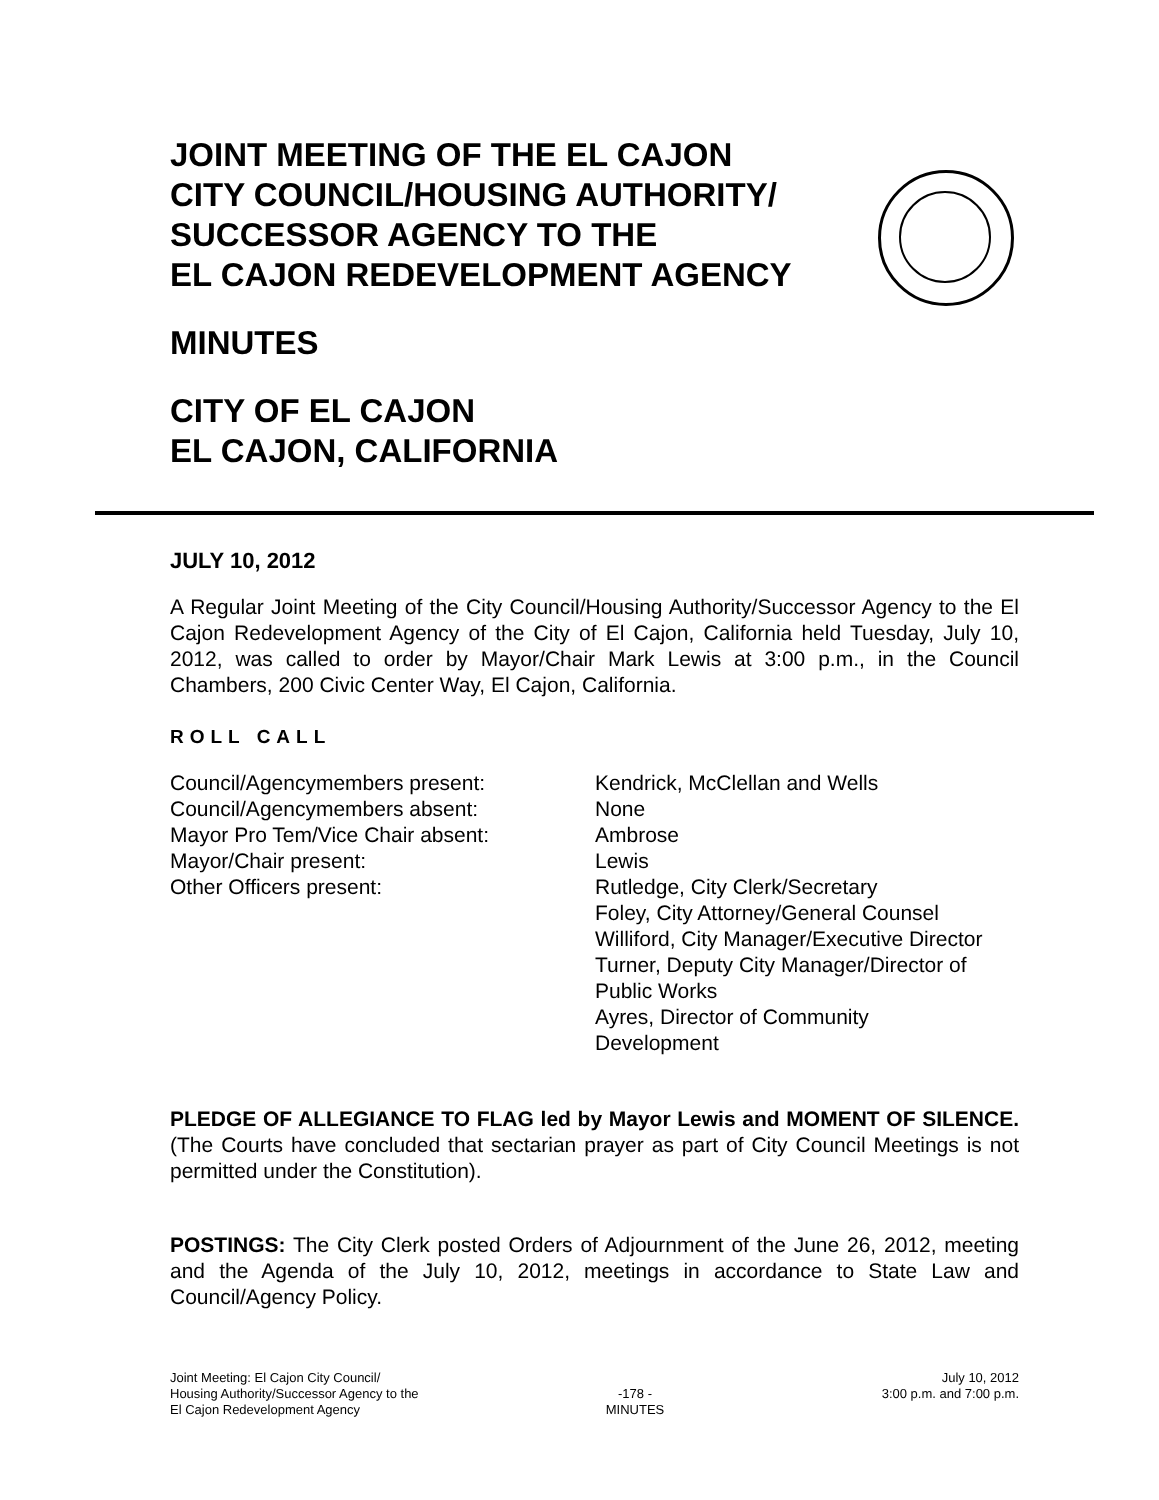JOINT MEETING OF THE EL CAJON
CITY COUNCIL/HOUSING AUTHORITY/
SUCCESSOR AGENCY TO THE
EL CAJON REDEVELOPMENT AGENCY
MINUTES
CITY OF EL CAJON
EL CAJON, CALIFORNIA
JULY 10, 2012
A Regular Joint Meeting of the City Council/Housing Authority/Successor Agency to the El Cajon Redevelopment Agency of the City of El Cajon, California held Tuesday, July 10, 2012, was called to order by Mayor/Chair Mark Lewis at 3:00 p.m., in the Council Chambers, 200 Civic Center Way, El Cajon, California.
ROLL CALL
Council/Agencymembers present:
Council/Agencymembers absent:
Mayor Pro Tem/Vice Chair absent:
Mayor/Chair present:
Other Officers present:
Kendrick, McClellan and Wells
None
Ambrose
Lewis
Rutledge, City Clerk/Secretary
Foley, City Attorney/General Counsel
Williford, City Manager/Executive Director
Turner, Deputy City Manager/Director of
Public Works
Ayres, Director of Community
Development
PLEDGE OF ALLEGIANCE TO FLAG led by Mayor Lewis and MOMENT OF SILENCE. (The Courts have concluded that sectarian prayer as part of City Council Meetings is not permitted under the Constitution).
POSTINGS: The City Clerk posted Orders of Adjournment of the June 26, 2012, meeting and the Agenda of the July 10, 2012, meetings in accordance to State Law and Council/Agency Policy.
Joint Meeting: El Cajon City Council/
Housing Authority/Successor Agency to the
El Cajon Redevelopment Agency
-178 -
MINUTES
July 10, 2012
3:00 p.m. and 7:00 p.m.